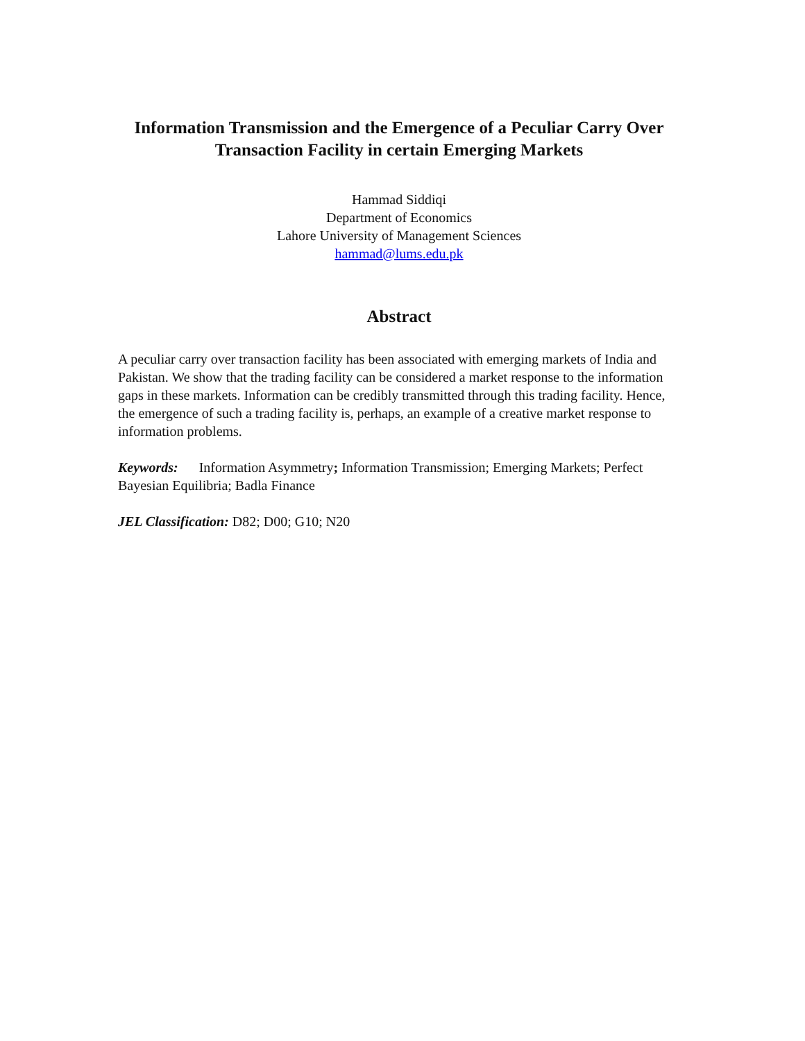Information Transmission and the Emergence of a Peculiar Carry Over Transaction Facility in certain Emerging Markets
Hammad Siddiqi
Department of Economics
Lahore University of Management Sciences
hammad@lums.edu.pk
Abstract
A peculiar carry over transaction facility has been associated with emerging markets of India and Pakistan. We show that the trading facility can be considered a market response to the information gaps in these markets. Information can be credibly transmitted through this trading facility. Hence, the emergence of such a trading facility is, perhaps, an example of a creative market response to information problems.
Keywords: Information Asymmetry; Information Transmission; Emerging Markets; Perfect Bayesian Equilibria; Badla Finance
JEL Classification: D82; D00; G10; N20